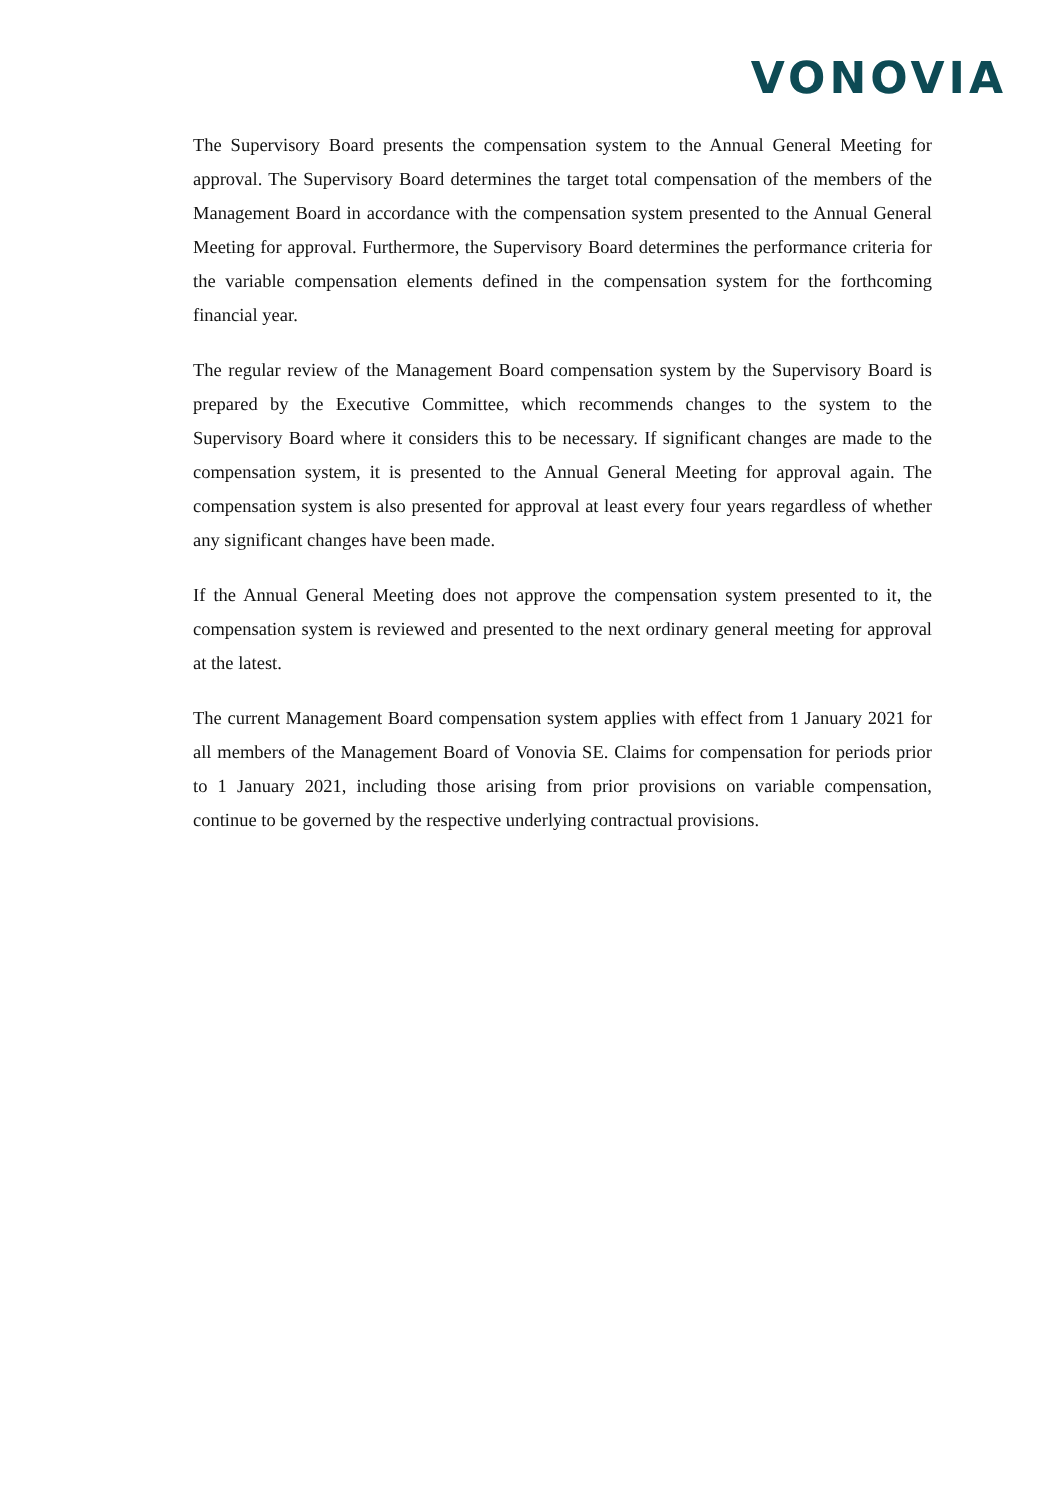VONOVIA
The Supervisory Board presents the compensation system to the Annual General Meeting for approval. The Supervisory Board determines the target total compensation of the members of the Management Board in accordance with the compensation system presented to the Annual General Meeting for approval. Furthermore, the Supervisory Board determines the performance criteria for the variable compensation elements defined in the compensation system for the forthcoming financial year.
The regular review of the Management Board compensation system by the Supervisory Board is prepared by the Executive Committee, which recommends changes to the system to the Supervisory Board where it considers this to be necessary. If significant changes are made to the compensation system, it is presented to the Annual General Meeting for approval again. The compensation system is also presented for approval at least every four years regardless of whether any significant changes have been made.
If the Annual General Meeting does not approve the compensation system presented to it, the compensation system is reviewed and presented to the next ordinary general meeting for approval at the latest.
The current Management Board compensation system applies with effect from 1 January 2021 for all members of the Management Board of Vonovia SE. Claims for compensation for periods prior to 1 January 2021, including those arising from prior provisions on variable compensation, continue to be governed by the respective underlying contractual provisions.